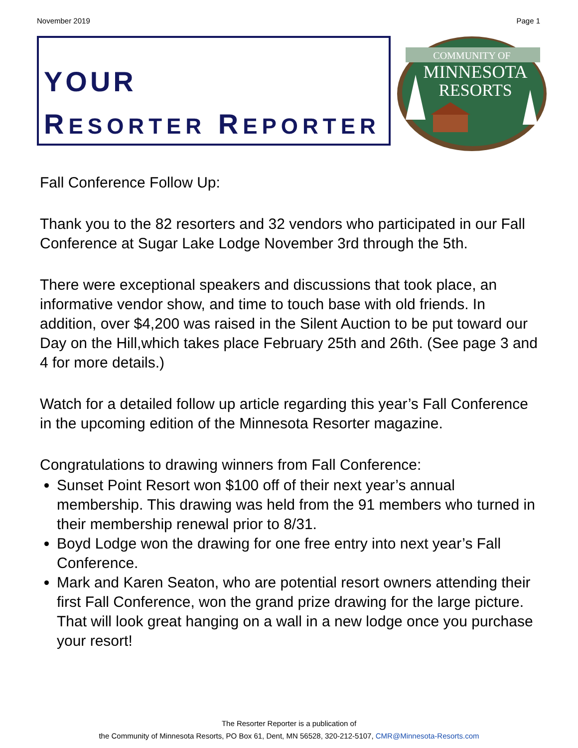November 2019 Page 1
YOUR
RESORTER REPORTER
COMMUNITY OF
MINNESOTA
RESORTS
Fall Conference Follow Up:
Thank you to the 82 resorters and 32 vendors who participated in our Fall Conference at Sugar Lake Lodge November 3rd through the 5th.
There were exceptional speakers and discussions that took place, an informative vendor show, and time to touch base with old friends. In addition, over $4,200 was raised in the Silent Auction to be put toward our Day on the Hill,which takes place February 25th and 26th. (See page 3 and 4 for more details.)
Watch for a detailed follow up article regarding this year’s Fall Conference in the upcoming edition of the Minnesota Resorter magazine.
Congratulations to drawing winners from Fall Conference:
Sunset Point Resort won $100 off of their next year’s annual membership. This drawing was held from the 91 members who turned in their membership renewal prior to 8/31.
Boyd Lodge won the drawing for one free entry into next year’s Fall Conference.
Mark and Karen Seaton, who are potential resort owners attending their first Fall Conference, won the grand prize drawing for the large picture. That will look great hanging on a wall in a new lodge once you purchase your resort!
The Resorter Reporter is a publication of
the Community of Minnesota Resorts, PO Box 61, Dent, MN 56528, 320-212-5107, CMR@Minnesota-Resorts.com